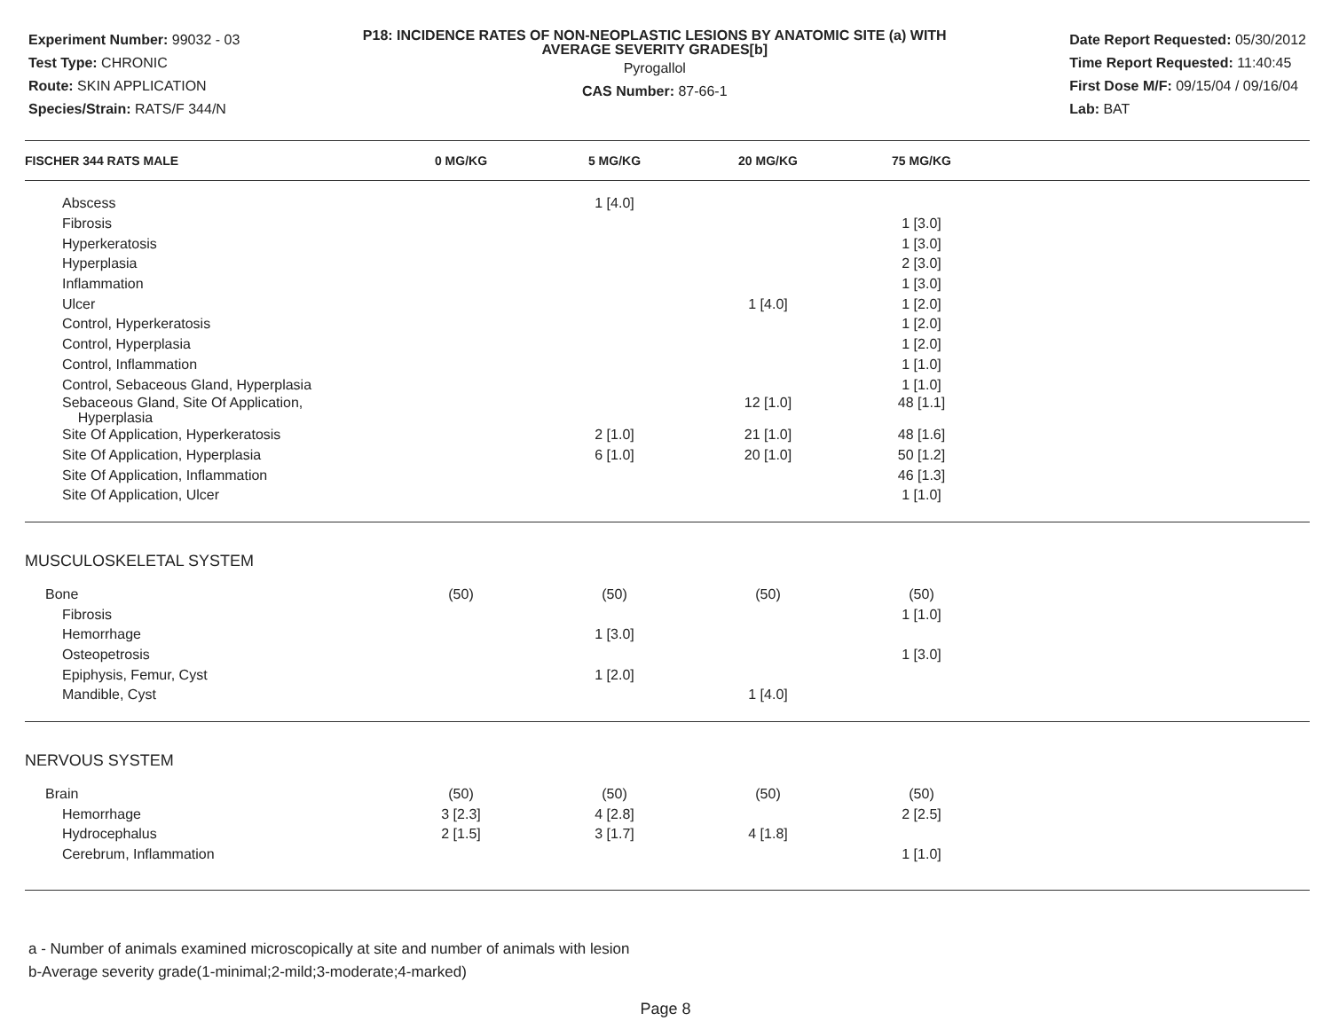Experiment Number: 99032 - 03
Test Type: CHRONIC
Route: SKIN APPLICATION
Species/Strain: RATS/F 344/N
P18: INCIDENCE RATES OF NON-NEOPLASTIC LESIONS BY ANATOMIC SITE (a) WITH AVERAGE SEVERITY GRADES[b]
Pyrogallol
CAS Number: 87-66-1
Date Report Requested: 05/30/2012
Time Report Requested: 11:40:45
First Dose M/F: 09/15/04 / 09/16/04
Lab: BAT
| FISCHER 344 RATS MALE | 0 MG/KG | 5 MG/KG | 20 MG/KG | 75 MG/KG | |
| --- | --- | --- | --- | --- | --- |
| Abscess | | 1 [4.0] | | | |
| Fibrosis | | | | 1 [3.0] | |
| Hyperkeratosis | | | | 1 [3.0] | |
| Hyperplasia | | | | 2 [3.0] | |
| Inflammation | | | | 1 [3.0] | |
| Ulcer | | | 1 [4.0] | 1 [2.0] | |
| Control, Hyperkeratosis | | | | 1 [2.0] | |
| Control, Hyperplasia | | | | 1 [2.0] | |
| Control, Inflammation | | | | 1 [1.0] | |
| Control, Sebaceous Gland, Hyperplasia | | | | 1 [1.0] | |
| Sebaceous Gland, Site Of Application, Hyperplasia | | | 12 [1.0] | 48 [1.1] | |
| Site Of Application, Hyperkeratosis | | 2 [1.0] | 21 [1.0] | 48 [1.6] | |
| Site Of Application, Hyperplasia | | 6 [1.0] | 20 [1.0] | 50 [1.2] | |
| Site Of Application, Inflammation | | | | 46 [1.3] | |
| Site Of Application, Ulcer | | | | 1 [1.0] | |
| MUSCULOSKELETAL SYSTEM | | | | | |
| Bone | (50) | (50) | (50) | (50) | |
| Fibrosis | | | | 1 [1.0] | |
| Hemorrhage | | 1 [3.0] | | | |
| Osteopetrosis | | | | 1 [3.0] | |
| Epiphysis, Femur, Cyst | | 1 [2.0] | | | |
| Mandible, Cyst | | | 1 [4.0] | | |
| NERVOUS SYSTEM | | | | | |
| Brain | (50) | (50) | (50) | (50) | |
| Hemorrhage | 3 [2.3] | 4 [2.8] | | 2 [2.5] | |
| Hydrocephalus | 2 [1.5] | 3 [1.7] | 4 [1.8] | | |
| Cerebrum, Inflammation | | | | 1 [1.0] | |
a - Number of animals examined microscopically at site and number of animals with lesion
b-Average severity grade(1-minimal;2-mild;3-moderate;4-marked)
Page 8